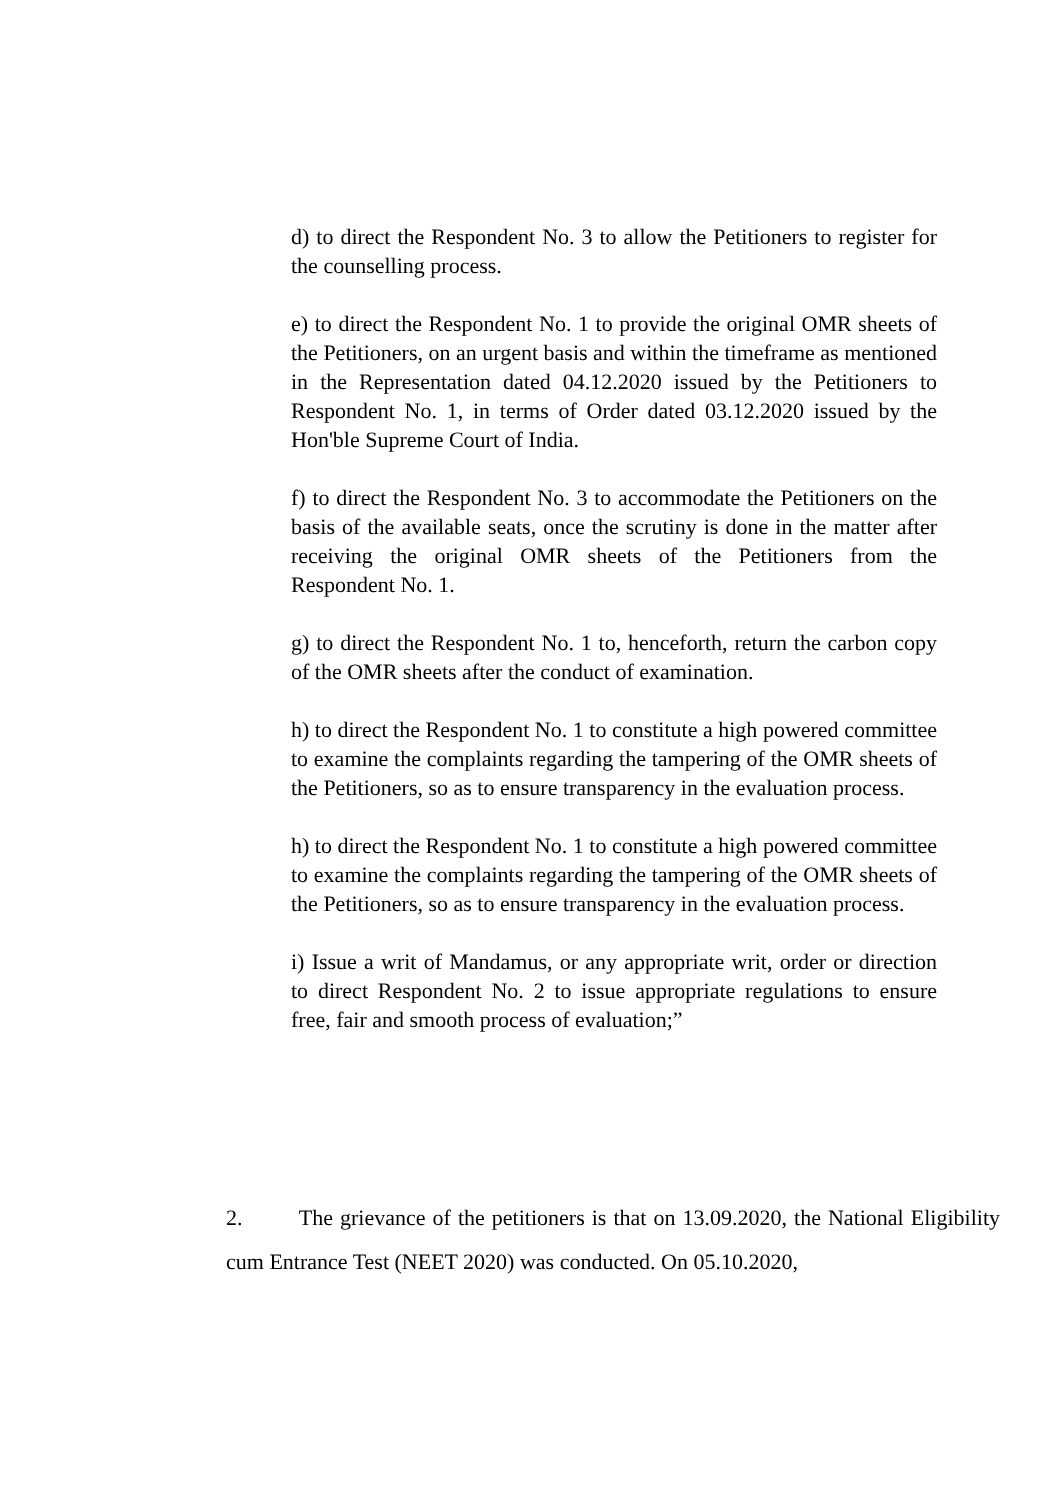d) to direct the Respondent No. 3 to allow the Petitioners to register for the counselling process.
e) to direct the Respondent No. 1 to provide the original OMR sheets of the Petitioners, on an urgent basis and within the timeframe as mentioned in the Representation dated 04.12.2020 issued by the Petitioners to Respondent No. 1, in terms of Order dated 03.12.2020 issued by the Hon'ble Supreme Court of India.
f) to direct the Respondent No. 3 to accommodate the Petitioners on the basis of the available seats, once the scrutiny is done in the matter after receiving the original OMR sheets of the Petitioners from the Respondent No. 1.
g) to direct the Respondent No. 1 to, henceforth, return the carbon copy of the OMR sheets after the conduct of examination.
h) to direct the Respondent No. 1 to constitute a high powered committee to examine the complaints regarding the tampering of the OMR sheets of the Petitioners, so as to ensure transparency in the evaluation process.
h) to direct the Respondent No. 1 to constitute a high powered committee to examine the complaints regarding the tampering of the OMR sheets of the Petitioners, so as to ensure transparency in the evaluation process.
i) Issue a writ of Mandamus, or any appropriate writ, order or direction to direct Respondent No. 2 to issue appropriate regulations to ensure free, fair and smooth process of evaluation;”
2. The grievance of the petitioners is that on 13.09.2020, the National Eligibility cum Entrance Test (NEET 2020) was conducted. On 05.10.2020,